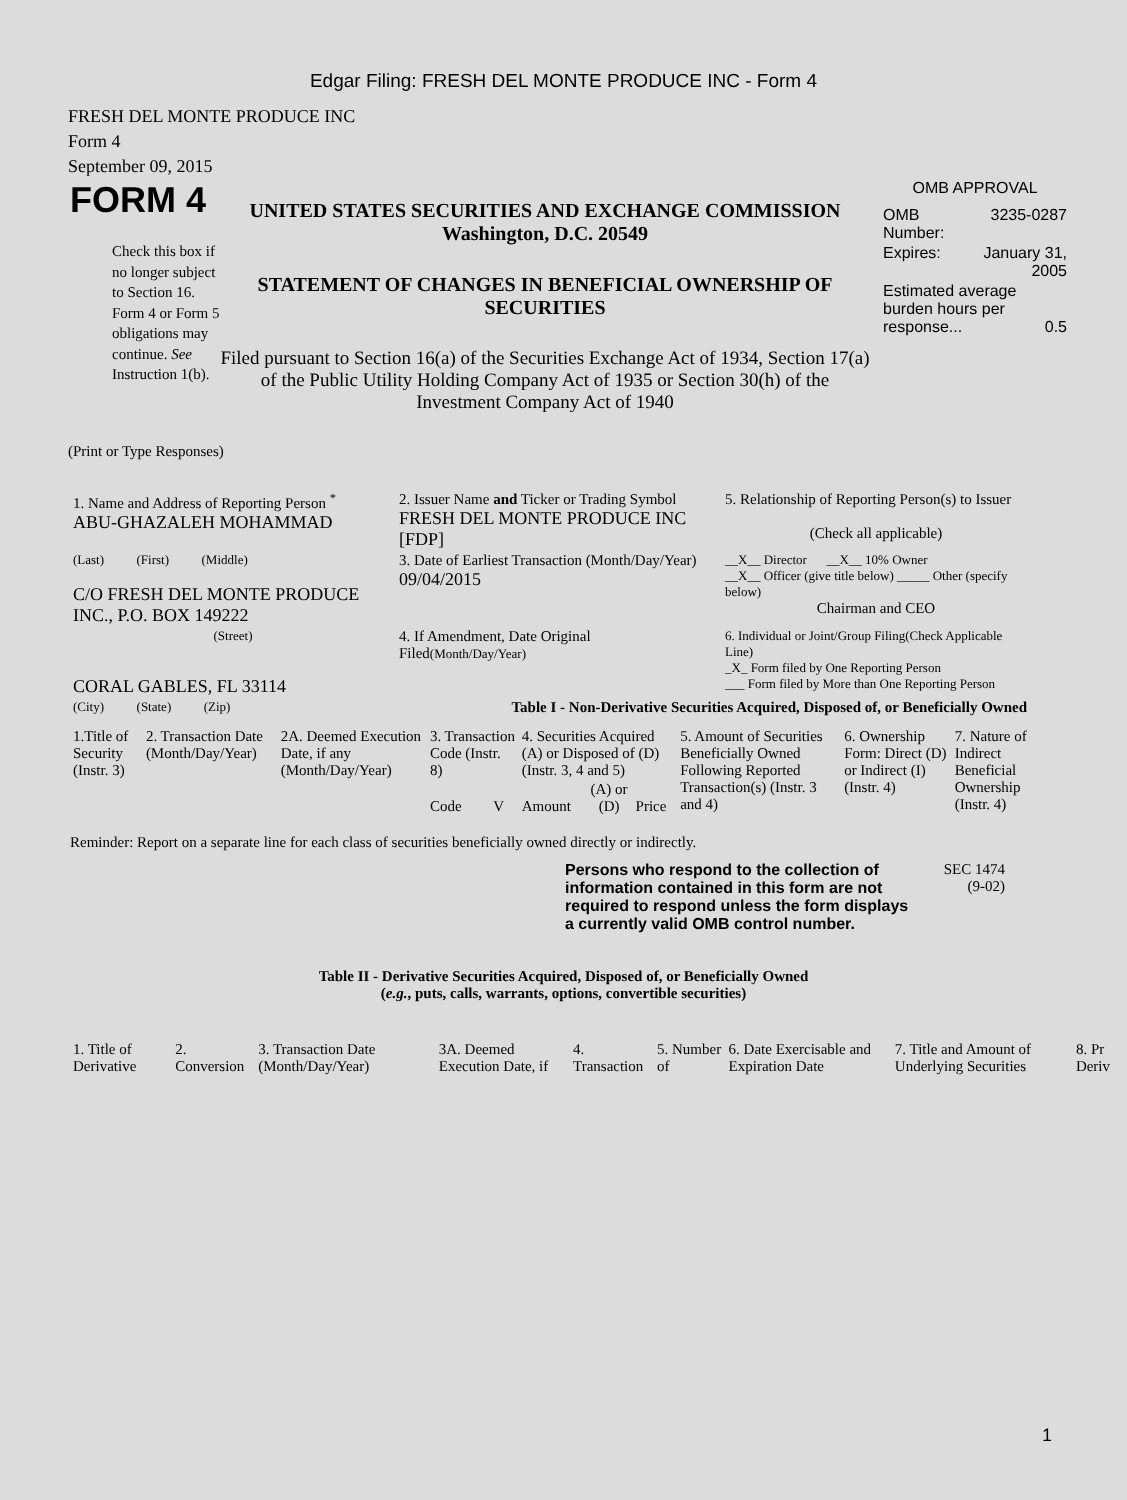Edgar Filing: FRESH DEL MONTE PRODUCE INC - Form 4
FRESH DEL MONTE PRODUCE INC
Form 4
September 09, 2015
FORM 4
Check this box if no longer subject to Section 16. Form 4 or Form 5 obligations may continue. See Instruction 1(b).
UNITED STATES SECURITIES AND EXCHANGE COMMISSION
Washington, D.C. 20549
STATEMENT OF CHANGES IN BENEFICIAL OWNERSHIP OF SECURITIES
Filed pursuant to Section 16(a) of the Securities Exchange Act of 1934, Section 17(a) of the Public Utility Holding Company Act of 1935 or Section 30(h) of the Investment Company Act of 1940
OMB APPROVAL
| OMB Number: | 3235-0287 |
| Expires: | January 31, 2005 |
| Estimated average burden hours per response... 0.5 | |
(Print or Type Responses)
| 1. Name and Address of Reporting Person <sup>*</sup> ABU-GHAZALEH MOHAMMAD | 2. Issuer Name and Ticker or Trading Symbol FRESH DEL MONTE PRODUCE INC [FDP] | 5. Relationship of Reporting Person(s) to Issuer (Check all applicable) |
| (Last) (First) (Middle) C/O FRESH DEL MONTE PRODUCE INC., P.O. BOX 149222 | 3. Date of Earliest Transaction (Month/Day/Year) 09/04/2015 | __X__ Director __X__ 10% Owner __X__ Officer (give title below) _____ Other (specify below) Chairman and CEO |
| (Street) CORAL GABLES, FL 33114 | 4. If Amendment, Date Original Filed (Month/Day/Year) | 6. Individual or Joint/Group Filing(Check Applicable Line) _X_ Form filed by One Reporting Person ___ Form filed by More than One Reporting Person |
| (City) (State) (Zip) | Table I - Non-Derivative Securities Acquired, Disposed of, or Beneficially Owned | |
| 1.Title of Security (Instr. 3) | 2. Transaction Date (Month/Day/Year) | 2A. Deemed Execution Date, if any (Month/Day/Year) | 3. Transaction Code (Instr. 8) | | 4. Securities Acquired (A) or Disposed of (D) (Instr. 3, 4 and 5) | | | 5. Amount of Securities Beneficially Owned Following Reported Transaction(s) (Instr. 3 and 4) | 6. Ownership Form: Direct (D) or Indirect (I) (Instr. 4) | 7. Nature of Indirect Beneficial Ownership (Instr. 4) |
| | | | Code | V | Amount | (A) or (D) | Price | | | |
Reminder: Report on a separate line for each class of securities beneficially owned directly or indirectly.
Persons who respond to the collection of information contained in this form are not required to respond unless the form displays a currently valid OMB control number.
SEC 1474
(9-02)
Table II - Derivative Securities Acquired, Disposed of, or Beneficially Owned
(e.g., puts, calls, warrants, options, convertible securities)
| 1. Title of Derivative | 2. Conversion | 3. Transaction Date (Month/Day/Year) | 3A. Deemed Execution Date, if | 4. Transaction | 5. Number of | 6. Date Exercisable and Expiration Date | 7. Title and Amount of Underlying Securities | 8. Pr Deriv |
1